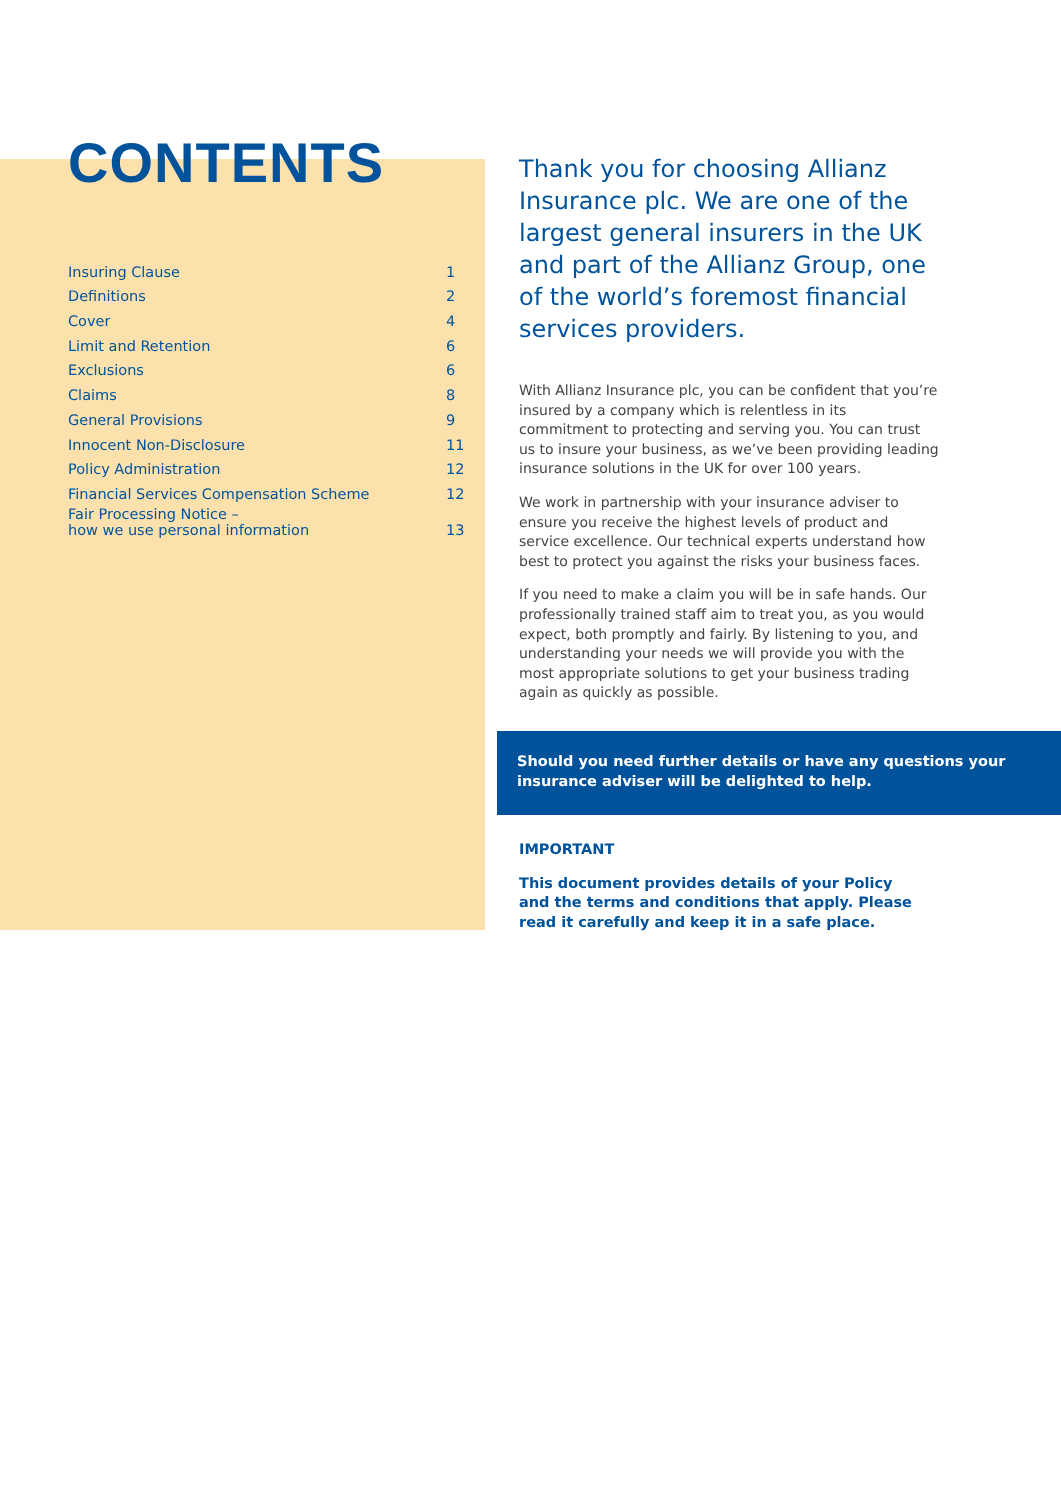CONTENTS
| Insuring Clause | 1 |
| Definitions | 2 |
| Cover | 4 |
| Limit and Retention | 6 |
| Exclusions | 6 |
| Claims | 8 |
| General Provisions | 9 |
| Innocent Non-Disclosure | 11 |
| Policy Administration | 12 |
| Financial Services Compensation Scheme | 12 |
| Fair Processing Notice – how we use personal information | 13 |
Thank you for choosing Allianz Insurance plc. We are one of the largest general insurers in the UK and part of the Allianz Group, one of the world’s foremost financial services providers.
With Allianz Insurance plc, you can be confident that you’re insured by a company which is relentless in its commitment to protecting and serving you. You can trust us to insure your business, as we’ve been providing leading insurance solutions in the UK for over 100 years.
We work in partnership with your insurance adviser to ensure you receive the highest levels of product and service excellence. Our technical experts understand how best to protect you against the risks your business faces.
If you need to make a claim you will be in safe hands. Our professionally trained staff aim to treat you, as you would expect, both promptly and fairly. By listening to you, and understanding your needs we will provide you with the most appropriate solutions to get your business trading again as quickly as possible.
Should you need further details or have any questions your insurance adviser will be delighted to help.
IMPORTANT
This document provides details of your Policy and the terms and conditions that apply. Please read it carefully and keep it in a safe place.